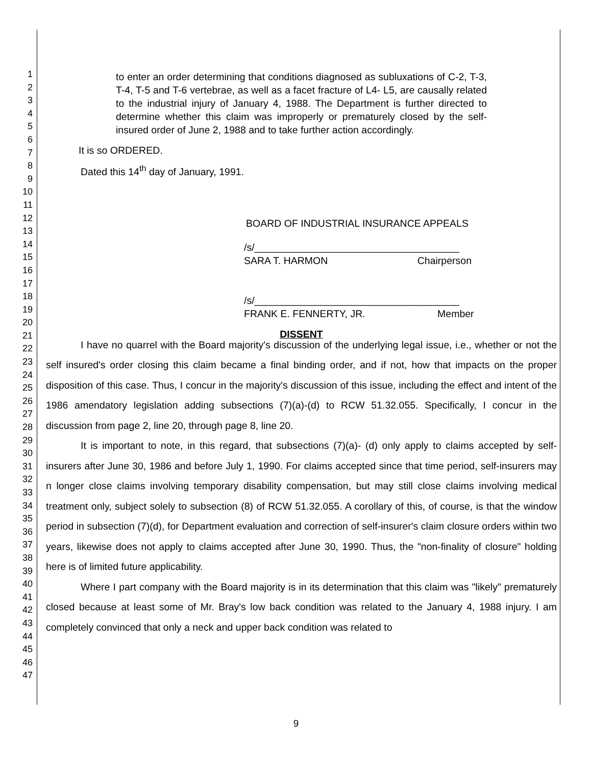1
2
3
4
5
6
7
8
9
10
11
12
13
14
15
16
17
18
19
20
21
22
23
24
25
26
27
28
29
30
31
32
33
34
35
36
37
38
39
40
41
42
43
44
45
46
47
to enter an order determining that conditions diagnosed as subluxations of C-2, T-3, T-4, T-5 and T-6 vertebrae, as well as a facet fracture of L4- L5, are causally related to the industrial injury of January 4, 1988. The Department is further directed to determine whether this claim was improperly or prematurely closed by the self-insured order of June 2, 1988 and to take further action accordingly.
It is so ORDERED.
Dated this 14<sup>th</sup> day of January, 1991.
BOARD OF INDUSTRIAL INSURANCE APPEALS
/s/_____________________________________
SARA T. HARMON Chairperson
/s/_____________________________________
FRANK E. FENNERTY, JR. Member
DISSENT
I have no quarrel with the Board majority's discussion of the underlying legal issue, i.e., whether or not the self insured's order closing this claim became a final binding order, and if not, how that impacts on the proper disposition of this case. Thus, I concur in the majority's discussion of this issue, including the effect and intent of the 1986 amendatory legislation adding subsections (7)(a)-(d) to RCW 51.32.055. Specifically, I concur in the discussion from page 2, line 20, through page 8, line 20.
It is important to note, in this regard, that subsections (7)(a)- (d) only apply to claims accepted by self-insurers after June 30, 1986 and before July 1, 1990. For claims accepted since that time period, self-insurers may n longer close claims involving temporary disability compensation, but may still close claims involving medical treatment only, subject solely to subsection (8) of RCW 51.32.055. A corollary of this, of course, is that the window period in subsection (7)(d), for Department evaluation and correction of self-insurer's claim closure orders within two years, likewise does not apply to claims accepted after June 30, 1990. Thus, the "non-finality of closure" holding here is of limited future applicability.
Where I part company with the Board majority is in its determination that this claim was "likely" prematurely closed because at least some of Mr. Bray's low back condition was related to the January 4, 1988 injury. I am completely convinced that only a neck and upper back condition was related to
9